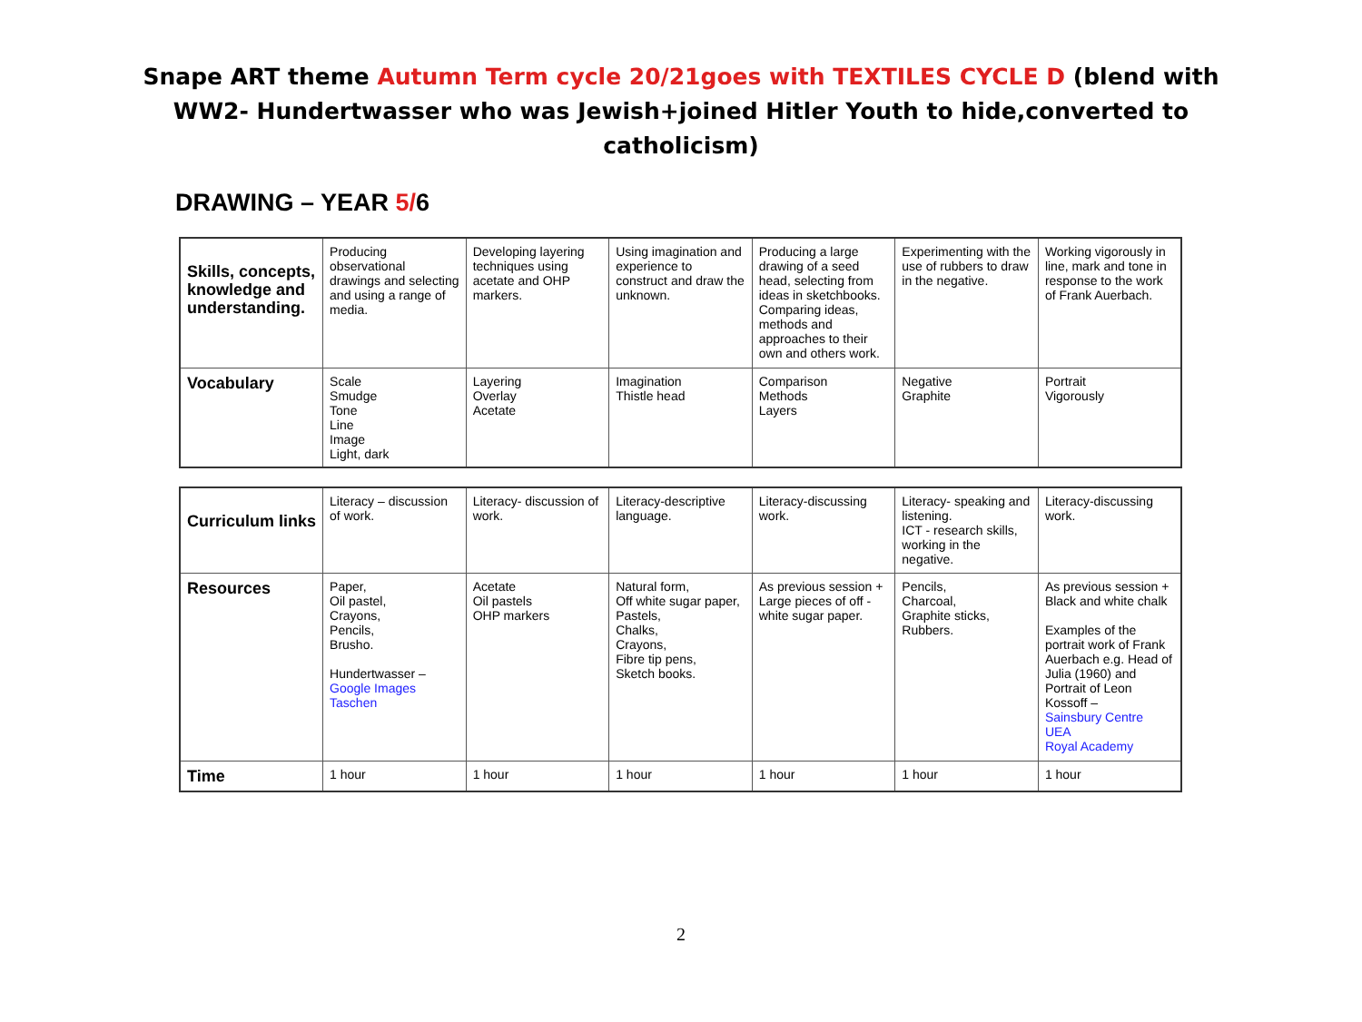Snape ART theme Autumn Term cycle 20/21goes with TEXTILES CYCLE D (blend with WW2- Hundertwasser who was Jewish+joined Hitler Youth to hide,converted to catholicism)
DRAWING – YEAR 5/6
| Skills, concepts, knowledge and understanding. | Producing observational drawings and selecting and using a range of media. | Developing layering techniques using acetate and OHP markers. | Using imagination and experience to construct and draw the unknown. | Producing a large drawing of a seed head, selecting from ideas in sketchbooks. Comparing ideas, methods and approaches to their own and others work. | Experimenting with the use of rubbers to draw in the negative. | Working vigorously in line, mark and tone in response to the work of Frank Auerbach. |
| Vocabulary | Scale Smudge Tone Line Image Light, dark | Layering Overlay Acetate | Imagination Thistle head | Comparison Methods Layers | Negative Graphite | Portrait Vigorously |
| Curriculum links | Literacy – discussion of work. | Literacy- discussion of work. | Literacy-descriptive language. | Literacy-discussing work. | Literacy- speaking and listening. ICT - research skills, working in the negative. | Literacy-discussing work. |
| Resources | Paper, Oil pastel, Crayons, Pencils, Brusho. Hundertwasser – Google Images Taschen | Acetate Oil pastels OHP markers | Natural form, Off white sugar paper, Pastels, Chalks, Crayons, Fibre tip pens, Sketch books. | As previous session + Large pieces of off - white sugar paper. | Pencils, Charcoal, Graphite sticks, Rubbers. | As previous session + Black and white chalk Examples of the portrait work of Frank Auerbach e.g. Head of Julia (1960) and Portrait of Leon Kossoff – Sainsbury Centre UEA Royal Academy |
| Time | 1 hour | 1 hour | 1 hour | 1 hour | 1 hour | 1 hour |
2